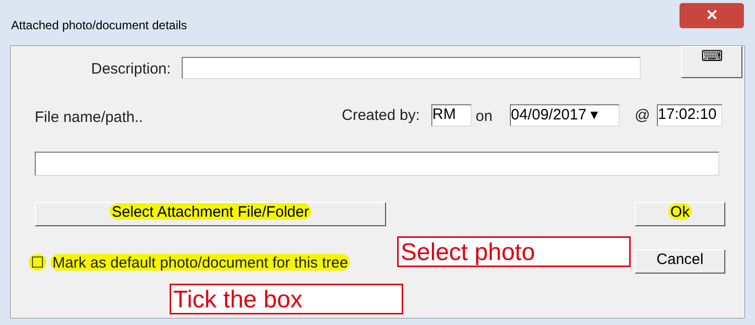Attached photo/document details
✕
Description:
⌨
File name/path.. Created by: RM on
04/09/2017 ▾
@
17:02:10
Select Attachment File/Folder Ok
☐ Mark as default photo/document for this tree
Select photo Cancel
Tick the box